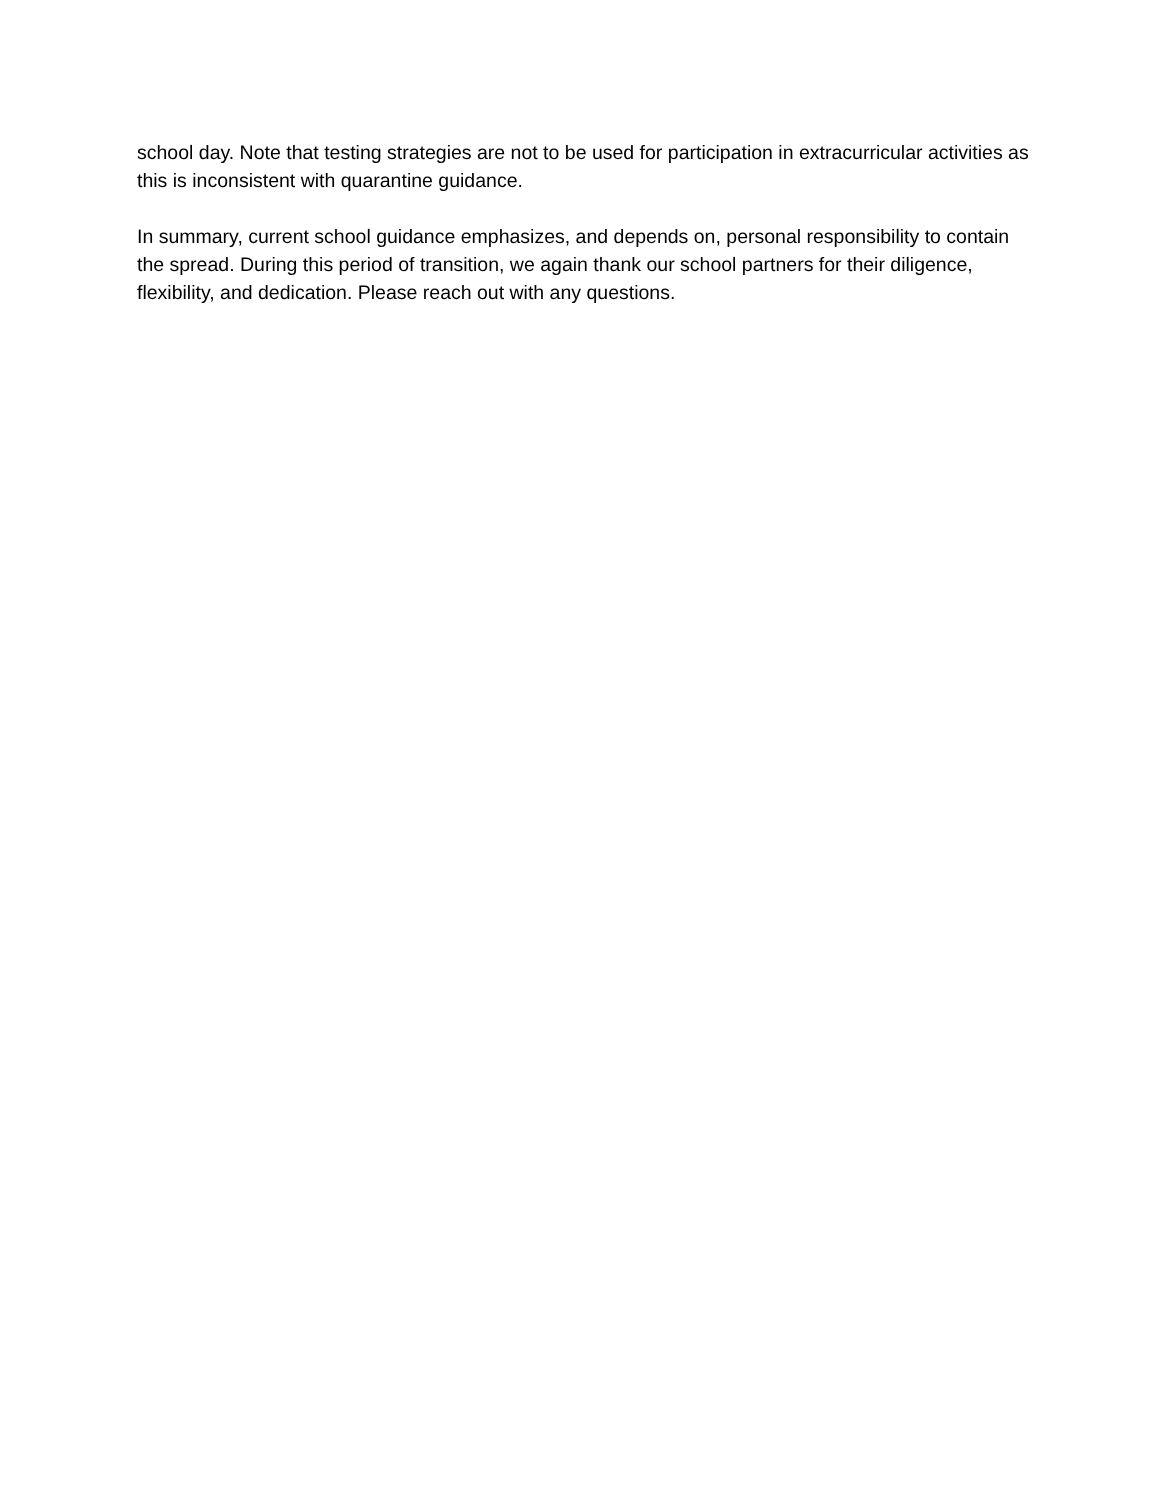school day. Note that testing strategies are not to be used for participation in extracurricular activities as this is inconsistent with quarantine guidance.
In summary, current school guidance emphasizes, and depends on, personal responsibility to contain the spread. During this period of transition, we again thank our school partners for their diligence, flexibility, and dedication. Please reach out with any questions.